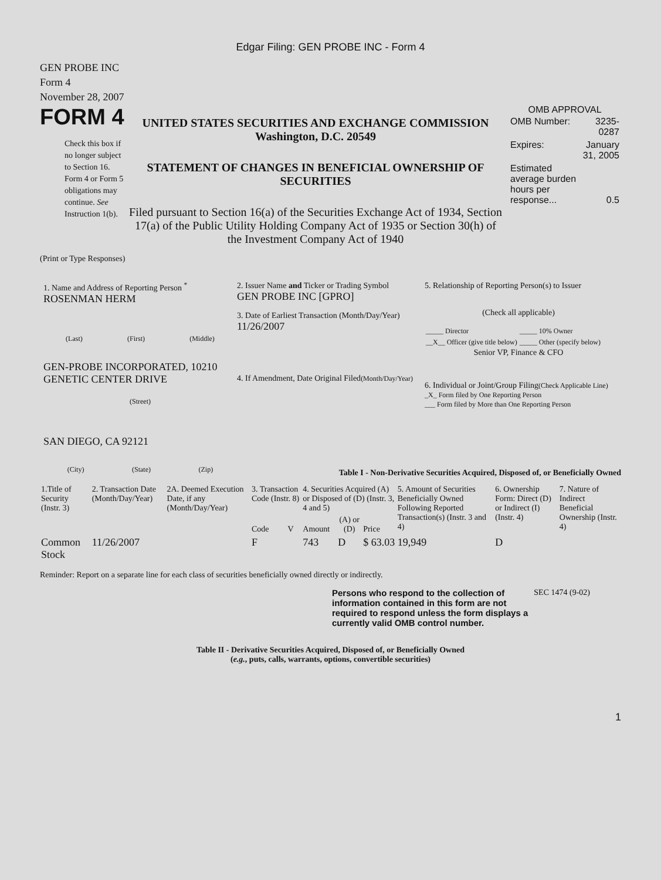Edgar Filing: GEN PROBE INC - Form 4
GEN PROBE INC
Form 4
November 28, 2007
FORM 4
Check this box if no longer subject to Section 16. Form 4 or Form 5 obligations may continue. See Instruction 1(b).
UNITED STATES SECURITIES AND EXCHANGE COMMISSION
Washington, D.C. 20549
STATEMENT OF CHANGES IN BENEFICIAL OWNERSHIP OF SECURITIES
Filed pursuant to Section 16(a) of the Securities Exchange Act of 1934, Section 17(a) of the Public Utility Holding Company Act of 1935 or Section 30(h) of the Investment Company Act of 1940
OMB APPROVAL
| OMB Number: | 3235-0287 |
| Expires: | January 31, 2005 |
| Estimated average burden hours per response... | 0.5 |
(Print or Type Responses)
1. Name and Address of Reporting Person <sup>*</sup>
ROSENMAN HERM
(Last) (First) (Middle)
GEN-PROBE INCORPORATED, 10210 GENETIC CENTER DRIVE
(Street)
SAN DIEGO, CA 92121
(City) (State) (Zip)
2. Issuer Name and Ticker or Trading Symbol
GEN PROBE INC [GPRO]
3. Date of Earliest Transaction (Month/Day/Year)
11/26/2007
4. If Amendment, Date Original Filed(Month/Day/Year)
5. Relationship of Reporting Person(s) to Issuer
(Check all applicable)
| _____ Director | _____ 10% Owner |
| __X__ Officer (give title below) | _____ Other (specify below) |
Senior VP, Finance & CFO
6. Individual or Joint/Group Filing(Check Applicable Line)
_X_ Form filed by One Reporting Person
___ Form filed by More than One Reporting Person
Table I - Non-Derivative Securities Acquired, Disposed of, or Beneficially Owned
| 1.Title of Security (Instr. 3) | 2. Transaction Date (Month/Day/Year) | 2A. Deemed Execution Date, if any (Month/Day/Year) | 3. Transaction Code (Instr. 8) | | 4. Securities Acquired (A) or Disposed of (D) (Instr. 3, 4 and 5) | | | 5. Amount of Securities Beneficially Owned Following Reported Transaction(s) (Instr. 3 and 4) | 6. Ownership Form: Direct (D) or Indirect (I) (Instr. 4) | 7. Nature of Indirect Beneficial Ownership (Instr. 4) |
| --- | --- | --- | --- | --- | --- | --- | --- | --- | --- | --- |
| | | | Code | V | Amount | (A) or (D) | Price | | | |
| Common Stock | 11/26/2007 | | F | | 743 | D | $ 63.03 | 19,949 | D | |
Reminder: Report on a separate line for each class of securities beneficially owned directly or indirectly.
Persons who respond to the collection of information contained in this form are not required to respond unless the form displays a currently valid OMB control number.
SEC 1474 (9-02)
Table II - Derivative Securities Acquired, Disposed of, or Beneficially Owned
(e.g., puts, calls, warrants, options, convertible securities)
1